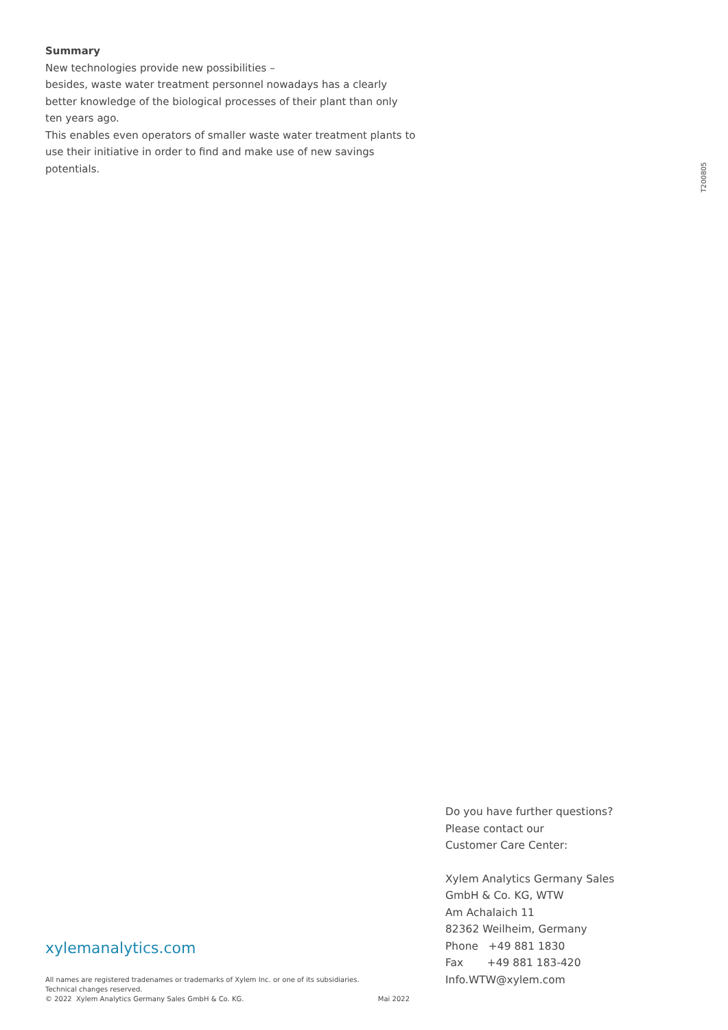Summary
New technologies provide new possibilities –
besides, waste water treatment personnel nowadays has a clearly better knowledge of the biological processes of their plant than only ten years ago.
This enables even operators of smaller waste water treatment plants to use their initiative in order to find and make use of new savings potentials.
T200805
Do you have further questions?
Please contact our
Customer Care Center:
Xylem Analytics Germany Sales
GmbH & Co. KG, WTW
Am Achalaich 11
82362 Weilheim, Germany
Phone +49 881 1830
Fax +49 881 183-420
Info.WTW@xylem.com
xylemanalytics.com
All names are registered tradenames or trademarks of Xylem Inc. or one of its subsidiaries.
Technical changes reserved.
© 2022 Xylem Analytics Germany Sales GmbH & Co. KG. Mai 2022